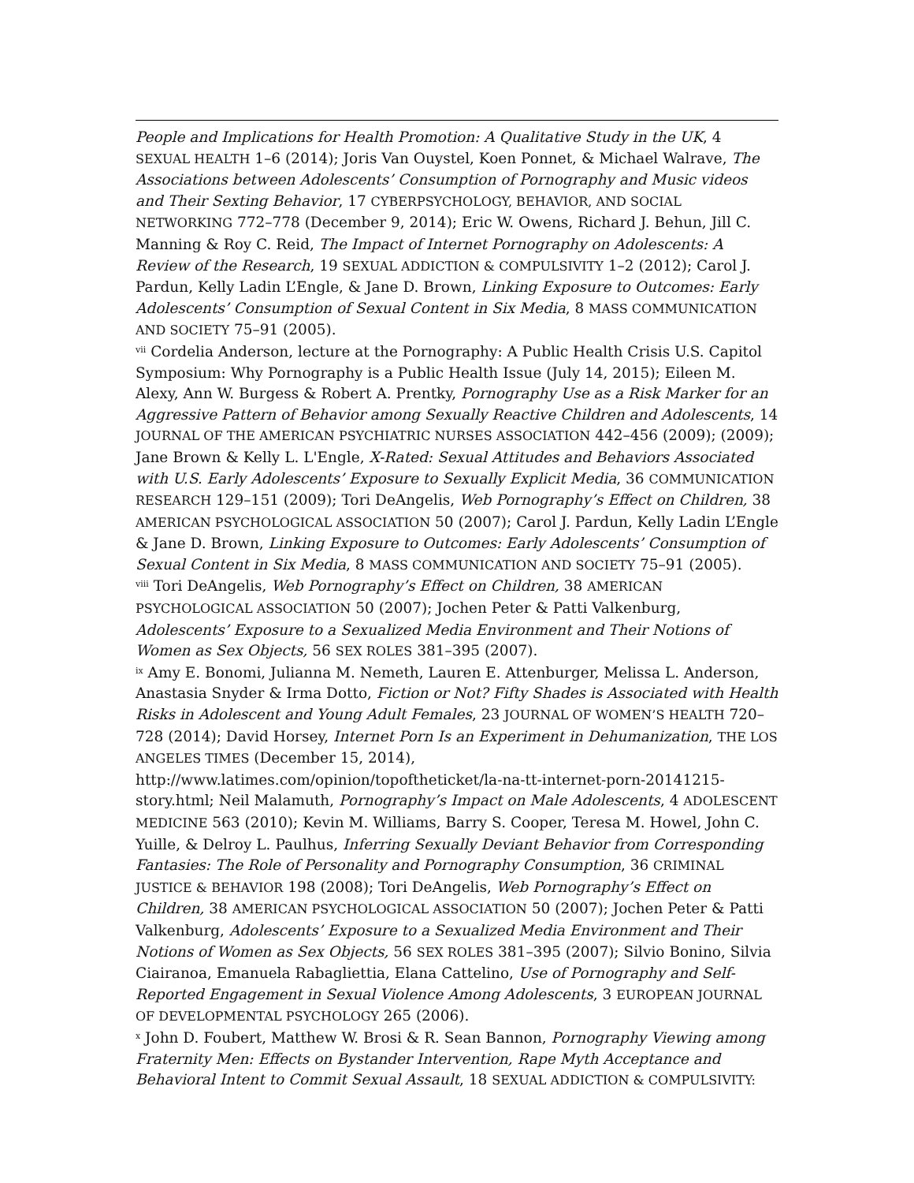People and Implications for Health Promotion: A Qualitative Study in the UK, 4 SEXUAL HEALTH 1–6 (2014); Joris Van Ouystel, Koen Ponnet, & Michael Walrave, The Associations between Adolescents’ Consumption of Pornography and Music videos and Their Sexting Behavior, 17 CYBERPSYCHOLOGY, BEHAVIOR, AND SOCIAL NETWORKING 772–778 (December 9, 2014); Eric W. Owens, Richard J. Behun, Jill C. Manning & Roy C. Reid, The Impact of Internet Pornography on Adolescents: A Review of the Research, 19 SEXUAL ADDICTION & COMPULSIVITY 1–2 (2012); Carol J. Pardun, Kelly Ladin L’Engle, & Jane D. Brown, Linking Exposure to Outcomes: Early Adolescents’ Consumption of Sexual Content in Six Media, 8 MASS COMMUNICATION AND SOCIETY 75–91 (2005).
<sup>vii</sup> Cordelia Anderson, lecture at the Pornography: A Public Health Crisis U.S. Capitol Symposium: Why Pornography is a Public Health Issue (July 14, 2015); Eileen M. Alexy, Ann W. Burgess & Robert A. Prentky, Pornography Use as a Risk Marker for an Aggressive Pattern of Behavior among Sexually Reactive Children and Adolescents, 14 JOURNAL OF THE AMERICAN PSYCHIATRIC NURSES ASSOCIATION 442–456 (2009); (2009); Jane Brown & Kelly L. L'Engle, X-Rated: Sexual Attitudes and Behaviors Associated with U.S. Early Adolescents’ Exposure to Sexually Explicit Media, 36 COMMUNICATION RESEARCH 129–151 (2009); Tori DeAngelis, Web Pornography’s Effect on Children, 38 AMERICAN PSYCHOLOGICAL ASSOCIATION 50 (2007); Carol J. Pardun, Kelly Ladin L’Engle & Jane D. Brown, Linking Exposure to Outcomes: Early Adolescents’ Consumption of Sexual Content in Six Media, 8 MASS COMMUNICATION AND SOCIETY 75–91 (2005).
<sup>viii</sup> Tori DeAngelis, Web Pornography’s Effect on Children, 38 AMERICAN PSYCHOLOGICAL ASSOCIATION 50 (2007); Jochen Peter & Patti Valkenburg, Adolescents’ Exposure to a Sexualized Media Environment and Their Notions of Women as Sex Objects, 56 SEX ROLES 381–395 (2007).
<sup>ix</sup> Amy E. Bonomi, Julianna M. Nemeth, Lauren E. Attenburger, Melissa L. Anderson, Anastasia Snyder & Irma Dotto, Fiction or Not? Fifty Shades is Associated with Health Risks in Adolescent and Young Adult Females, 23 JOURNAL OF WOMEN’S HEALTH 720–728 (2014); David Horsey, Internet Porn Is an Experiment in Dehumanization, THE LOS ANGELES TIMES (December 15, 2014), http://www.latimes.com/opinion/topoftheticket/la-na-tt-internet-porn-20141215-story.html; Neil Malamuth, Pornography’s Impact on Male Adolescents, 4 ADOLESCENT MEDICINE 563 (2010); Kevin M. Williams, Barry S. Cooper, Teresa M. Howel, John C. Yuille, & Delroy L. Paulhus, Inferring Sexually Deviant Behavior from Corresponding Fantasies: The Role of Personality and Pornography Consumption, 36 CRIMINAL JUSTICE & BEHAVIOR 198 (2008); Tori DeAngelis, Web Pornography’s Effect on Children, 38 AMERICAN PSYCHOLOGICAL ASSOCIATION 50 (2007); Jochen Peter & Patti Valkenburg, Adolescents’ Exposure to a Sexualized Media Environment and Their Notions of Women as Sex Objects, 56 SEX ROLES 381–395 (2007); Silvio Bonino, Silvia Ciairanoa, Emanuela Rabagliettia, Elana Cattelino, Use of Pornography and Self-Reported Engagement in Sexual Violence Among Adolescents, 3 EUROPEAN JOURNAL OF DEVELOPMENTAL PSYCHOLOGY 265 (2006).
<sup>x</sup> John D. Foubert, Matthew W. Brosi & R. Sean Bannon, Pornography Viewing among Fraternity Men: Effects on Bystander Intervention, Rape Myth Acceptance and Behavioral Intent to Commit Sexual Assault, 18 SEXUAL ADDICTION & COMPULSIVITY: